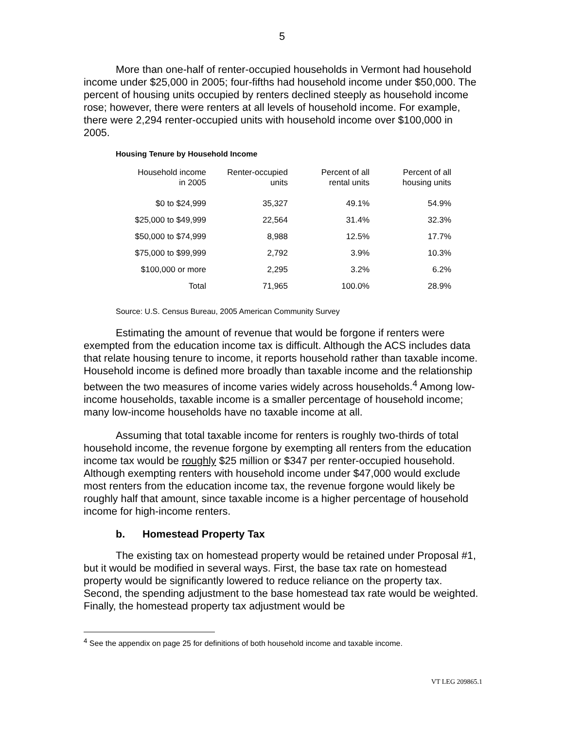5
More than one-half of renter-occupied households in Vermont had household income under $25,000 in 2005; four-fifths had household income under $50,000. The percent of housing units occupied by renters declined steeply as household income rose; however, there were renters at all levels of household income. For example, there were 2,294 renter-occupied units with household income over $100,000 in 2005.
Housing Tenure by Household Income
| Household income in 2005 | Renter-occupied units | Percent of all rental units | Percent of all housing units |
| --- | --- | --- | --- |
| $0 to $24,999 | 35,327 | 49.1% | 54.9% |
| $25,000 to $49,999 | 22,564 | 31.4% | 32.3% |
| $50,000 to $74,999 | 8,988 | 12.5% | 17.7% |
| $75,000 to $99,999 | 2,792 | 3.9% | 10.3% |
| $100,000 or more | 2,295 | 3.2% | 6.2% |
| Total | 71,965 | 100.0% | 28.9% |
Source: U.S. Census Bureau, 2005 American Community Survey
Estimating the amount of revenue that would be forgone if renters were exempted from the education income tax is difficult. Although the ACS includes data that relate housing tenure to income, it reports household rather than taxable income. Household income is defined more broadly than taxable income and the relationship between the two measures of income varies widely across households.<sup>4</sup> Among low-income households, taxable income is a smaller percentage of household income; many low-income households have no taxable income at all.
Assuming that total taxable income for renters is roughly two-thirds of total household income, the revenue forgone by exempting all renters from the education income tax would be roughly $25 million or $347 per renter-occupied household. Although exempting renters with household income under $47,000 would exclude most renters from the education income tax, the revenue forgone would likely be roughly half that amount, since taxable income is a higher percentage of household income for high-income renters.
b. Homestead Property Tax
The existing tax on homestead property would be retained under Proposal #1, but it would be modified in several ways. First, the base tax rate on homestead property would be significantly lowered to reduce reliance on the property tax. Second, the spending adjustment to the base homestead tax rate would be weighted. Finally, the homestead property tax adjustment would be
<sup>4</sup> See the appendix on page 25 for definitions of both household income and taxable income.
VT LEG 209865.1